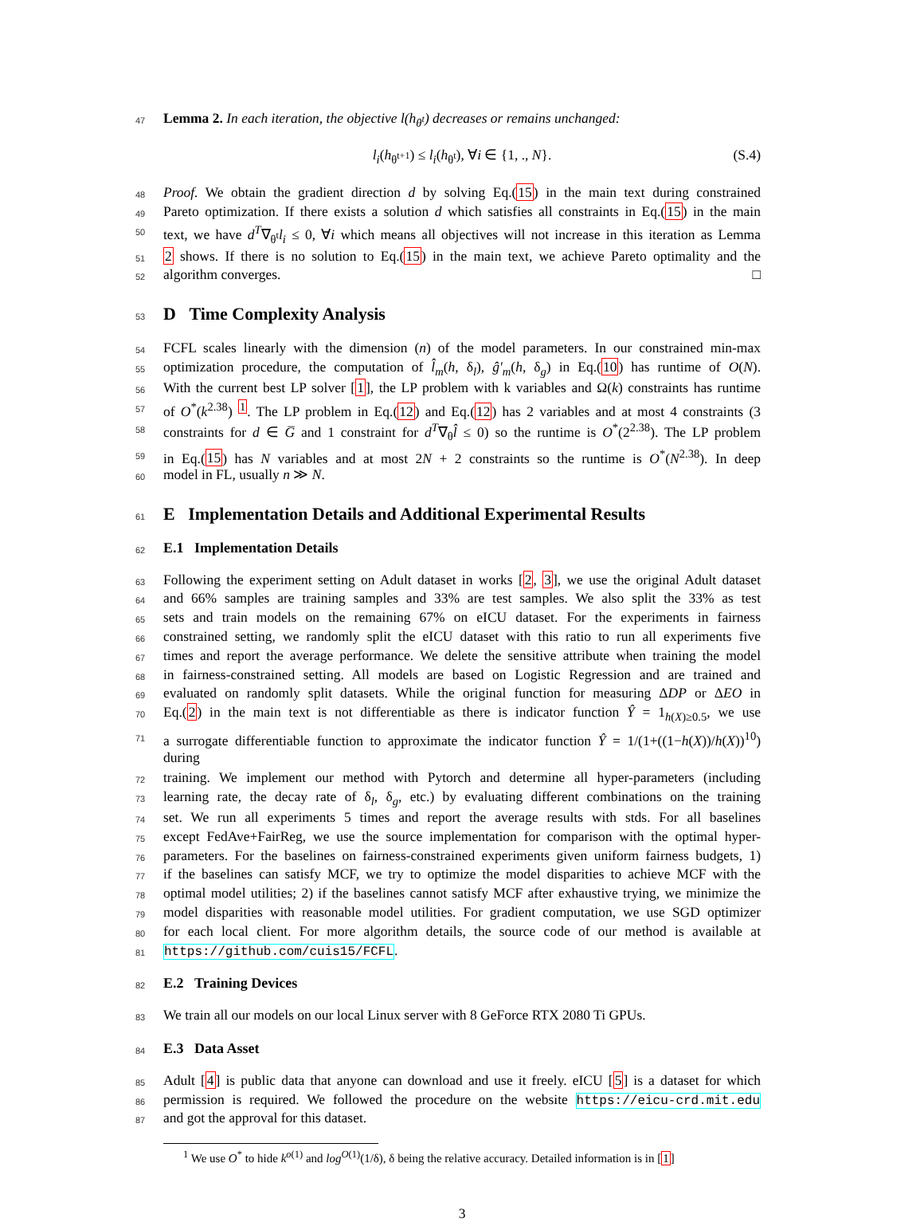47
Lemma 2. In each iteration, the objective l(h<sub>θ<sup>t</sup></sub>) decreases or remains unchanged:
l<sub>i</sub>(h<sub>θ<sup>t+1</sup></sub>) ≤ l<sub>i</sub>(h<sub>θ<sup>t</sup></sub>), ∀i ∈ {1, ., N}. (S.4)
48
Proof. We obtain the gradient direction d by solving Eq.(15) in the main text during constrained
49
Pareto optimization. If there exists a solution d which satisfies all constraints in Eq.(15) in the main
50
text, we have d<sup>T</sup>∇<sub>θ<sup>t</sup></sub>l<sub>i</sub> ≤ 0, ∀i which means all objectives will not increase in this iteration as Lemma
51
2 shows. If there is no solution to Eq.(15) in the main text, we achieve Pareto optimality and the
52
algorithm converges. □
53
D Time Complexity Analysis
54
FCFL scales linearly with the dimension (n) of the model parameters. In our constrained min-max
55
optimization procedure, the computation of l̂<sub>m</sub>(h, δ<sub>l</sub>), ĝ′<sub>m</sub>(h, δ<sub>g</sub>) in Eq.(10) has runtime of O(N).
56
With the current best LP solver [1], the LP problem with k variables and Ω(k) constraints has runtime
57
of O<sup>*</sup>(k<sup>2.38</sup>) <sup>1</sup>. The LP problem in Eq.(12) and Eq.(12) has 2 variables and at most 4 constraints (3
58
constraints for d ∈ G̅ and 1 constraint for d<sup>T</sup>∇<sub>θ</sub>l̂ ≤ 0) so the runtime is O<sup>*</sup>(2<sup>2.38</sup>). The LP problem
59
in Eq.(15) has N variables and at most 2N + 2 constraints so the runtime is O<sup>*</sup>(N<sup>2.38</sup>). In deep
60
model in FL, usually n ≫ N.
61
E Implementation Details and Additional Experimental Results
62
E.1 Implementation Details
63
Following the experiment setting on Adult dataset in works [2, 3], we use the original Adult dataset
64
and 66% samples are training samples and 33% are test samples. We also split the 33% as test
65
sets and train models on the remaining 67% on eICU dataset. For the experiments in fairness
66
constrained setting, we randomly split the eICU dataset with this ratio to run all experiments five
67
times and report the average performance. We delete the sensitive attribute when training the model
68
in fairness-constrained setting. All models are based on Logistic Regression and are trained and
69
evaluated on randomly split datasets. While the original function for measuring ΔDP or ΔEO in
70
Eq.(2) in the main text is not differentiable as there is indicator function Ŷ = 1<sub>h(X)≥0.5</sub>, we use
71
a surrogate differentiable function to approximate the indicator function Ŷ = 1/(1+((1−h(X))/h(X))<sup>10</sup>) during
72
training. We implement our method with Pytorch and determine all hyper-parameters (including
73
learning rate, the decay rate of δ<sub>l</sub>, δ<sub>g</sub>, etc.) by evaluating different combinations on the training
74
set. We run all experiments 5 times and report the average results with stds. For all baselines
75
except FedAve+FairReg, we use the source implementation for comparison with the optimal hyper-
76
parameters. For the baselines on fairness-constrained experiments given uniform fairness budgets, 1)
77
if the baselines can satisfy MCF, we try to optimize the model disparities to achieve MCF with the
78
optimal model utilities; 2) if the baselines cannot satisfy MCF after exhaustive trying, we minimize the
79
model disparities with reasonable model utilities. For gradient computation, we use SGD optimizer
80
for each local client. For more algorithm details, the source code of our method is available at
81
https://github.com/cuis15/FCFL.
82
E.2 Training Devices
83
We train all our models on our local Linux server with 8 GeForce RTX 2080 Ti GPUs.
84
E.3 Data Asset
85
Adult [4] is public data that anyone can download and use it freely. eICU [5] is a dataset for which
86
permission is required. We followed the procedure on the website https://eicu-crd.mit.edu
87
and got the approval for this dataset.
<sup>1</sup> We use O<sup>*</sup> to hide k<sup>o(1)</sup> and log<sup>O(1)</sup>(1/δ), δ being the relative accuracy. Detailed information is in [1]
3